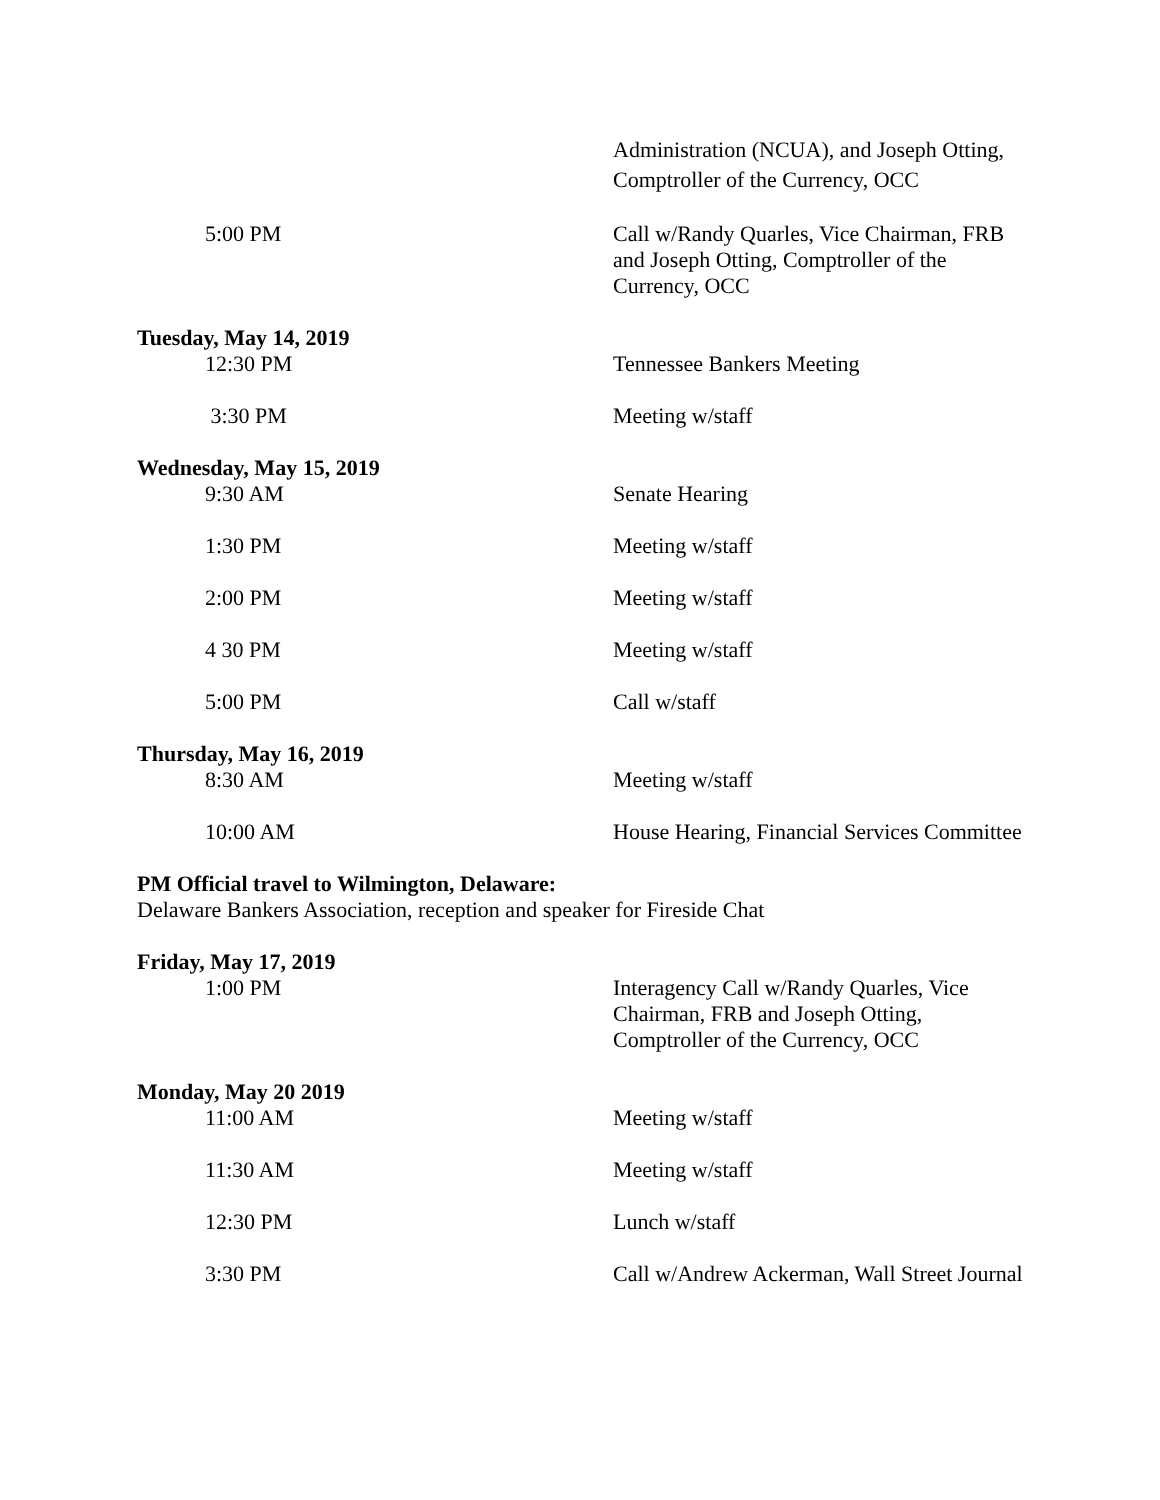Administration (NCUA), and Joseph Otting, Comptroller of the Currency, OCC
5:00 PM Call w/Randy Quarles, Vice Chairman, FRB and Joseph Otting, Comptroller of the Currency, OCC
Tuesday, May 14, 2019
12:30 PM Tennessee Bankers Meeting
3:30 PM Meeting w/staff
Wednesday, May 15, 2019
9:30 AM Senate Hearing
1:30 PM Meeting w/staff
2:00 PM Meeting w/staff
4 30 PM Meeting w/staff
5:00 PM Call w/staff
Thursday, May 16, 2019
8:30 AM Meeting w/staff
10:00 AM House Hearing, Financial Services Committee
PM Official travel to Wilmington, Delaware:
Delaware Bankers Association, reception and speaker for Fireside Chat
Friday, May 17, 2019
1:00 PM Interagency Call w/Randy Quarles, Vice Chairman, FRB and Joseph Otting, Comptroller of the Currency, OCC
Monday, May 20 2019
11:00 AM Meeting w/staff
11:30 AM Meeting w/staff
12:30 PM Lunch w/staff
3:30 PM Call w/Andrew Ackerman, Wall Street Journal